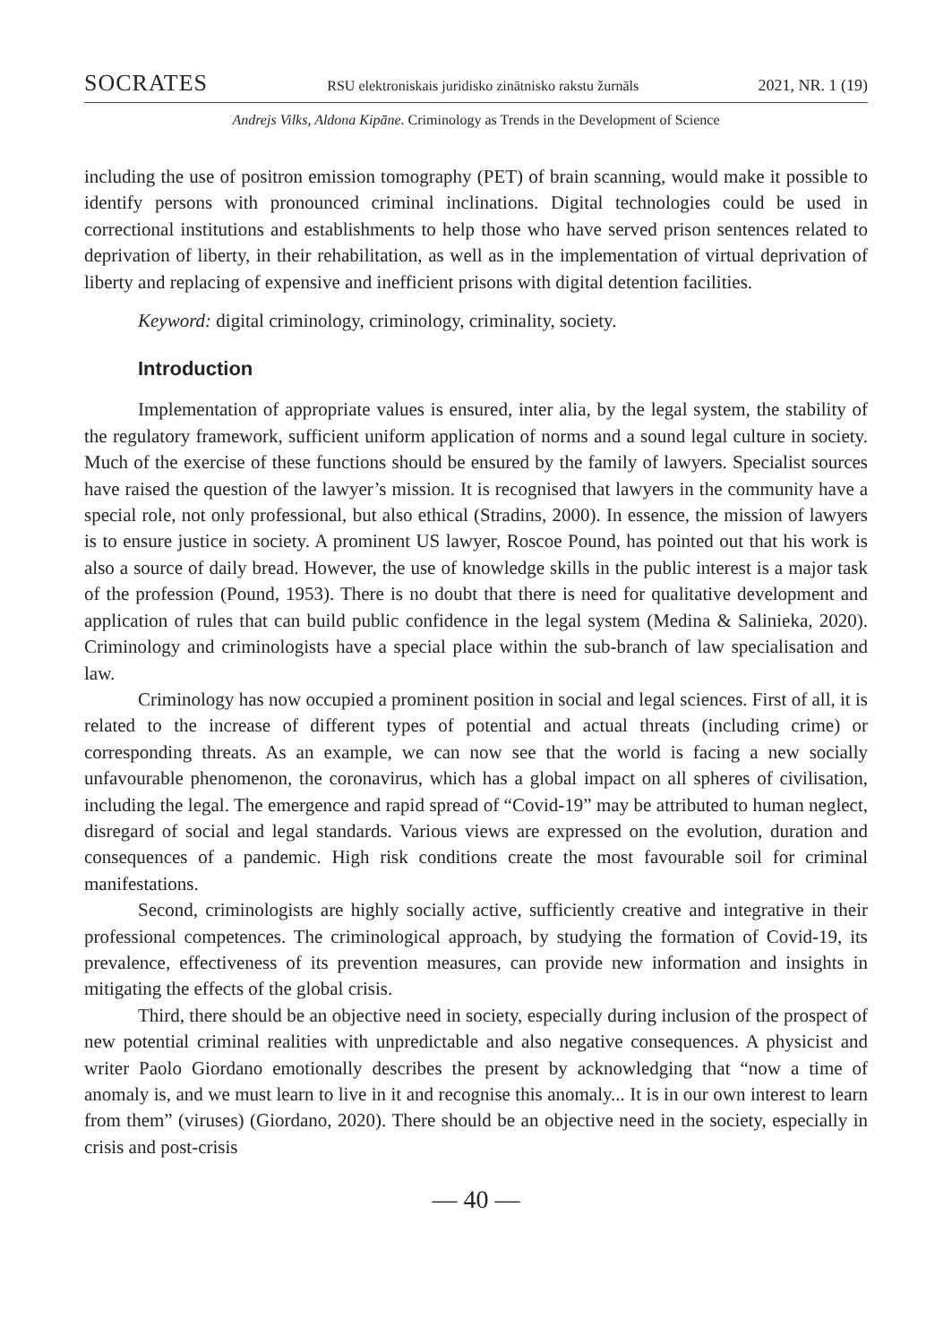SOCRATES RSU elektroniskais juridisko zinātnisko rakstu žurnāls 2021, NR. 1 (19)
Andrejs Vilks, Aldona Kipāne. Criminology as Trends in the Development of Science
including the use of positron emission tomography (PET) of brain scanning, would make it possible to identify persons with pronounced criminal inclinations. Digital technologies could be used in correctional institutions and establishments to help those who have served prison sentences related to deprivation of liberty, in their rehabilitation, as well as in the implementation of virtual deprivation of liberty and replacing of expensive and inefficient prisons with digital detention facilities.
Keyword: digital criminology, criminology, criminality, society.
Introduction
Implementation of appropriate values is ensured, inter alia, by the legal system, the stability of the regulatory framework, sufficient uniform application of norms and a sound legal culture in society. Much of the exercise of these functions should be ensured by the family of lawyers. Specialist sources have raised the question of the lawyer’s mission. It is recognised that lawyers in the community have a special role, not only professional, but also ethical (Stradins, 2000). In essence, the mission of lawyers is to ensure justice in society. A prominent US lawyer, Roscoe Pound, has pointed out that his work is also a source of daily bread. However, the use of knowledge skills in the public interest is a major task of the profession (Pound, 1953). There is no doubt that there is need for qualitative development and application of rules that can build public confidence in the legal system (Medina & Salinieka, 2020). Criminology and criminologists have a special place within the sub-branch of law specialisation and law.
Criminology has now occupied a prominent position in social and legal sciences. First of all, it is related to the increase of different types of potential and actual threats (including crime) or corresponding threats. As an example, we can now see that the world is facing a new socially unfavourable phenomenon, the coronavirus, which has a global impact on all spheres of civilisation, including the legal. The emergence and rapid spread of “Covid-19” may be attributed to human neglect, disregard of social and legal standards. Various views are expressed on the evolution, duration and consequences of a pandemic. High risk conditions create the most favourable soil for criminal manifestations.
Second, criminologists are highly socially active, sufficiently creative and integrative in their professional competences. The criminological approach, by studying the formation of Covid-19, its prevalence, effectiveness of its prevention measures, can provide new information and insights in mitigating the effects of the global crisis.
Third, there should be an objective need in society, especially during inclusion of the prospect of new potential criminal realities with unpredictable and also negative consequences. A physicist and writer Paolo Giordano emotionally describes the present by acknowledging that “now a time of anomaly is, and we must learn to live in it and recognise this anomaly... It is in our own interest to learn from them” (viruses) (Giordano, 2020). There should be an objective need in the society, especially in crisis and post-crisis
— 40 —